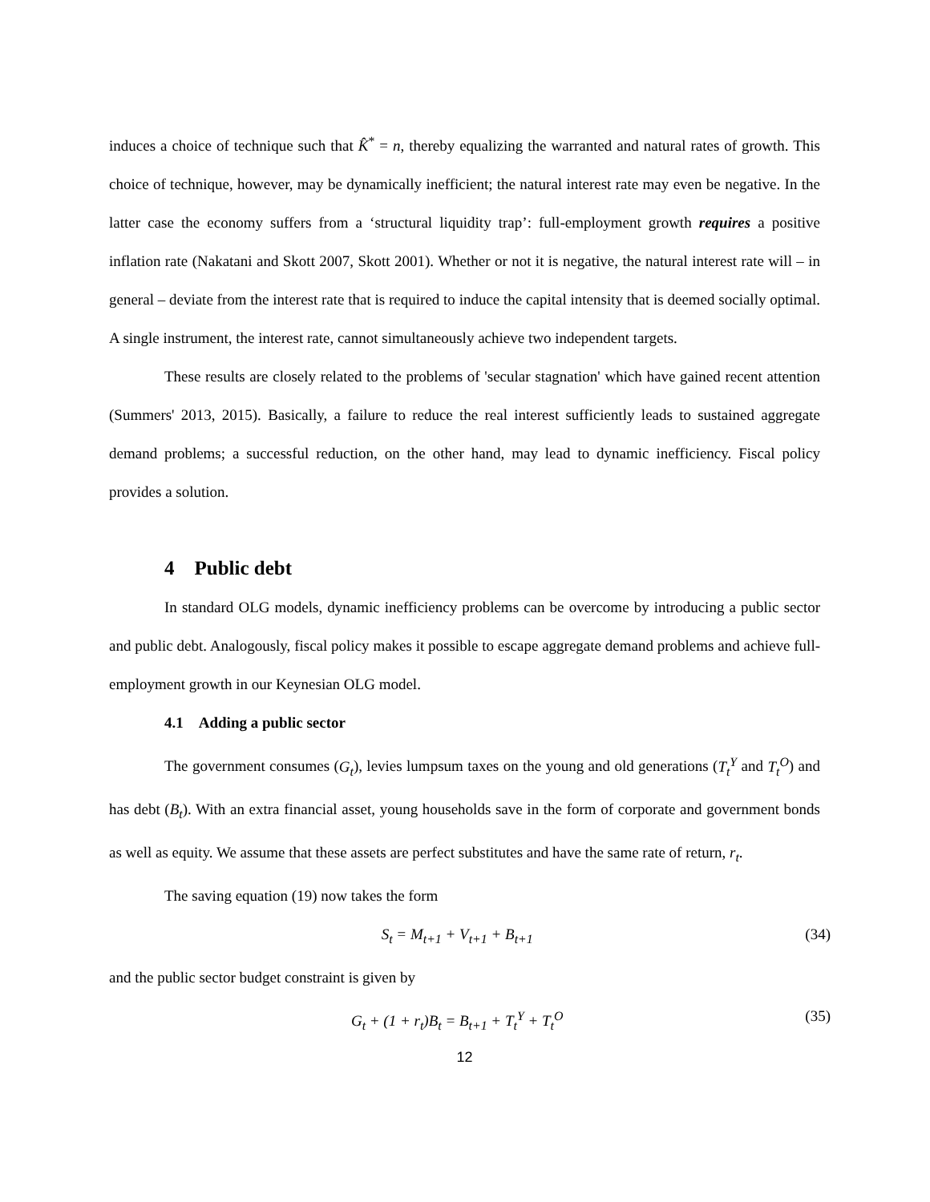induces a choice of technique such that K̂<sup>*</sup> = n, thereby equalizing the warranted and natural rates of growth. This choice of technique, however, may be dynamically inefficient; the natural interest rate may even be negative. In the latter case the economy suffers from a ‘structural liquidity trap’: full-employment growth requires a positive inflation rate (Nakatani and Skott 2007, Skott 2001). Whether or not it is negative, the natural interest rate will – in general – deviate from the interest rate that is required to induce the capital intensity that is deemed socially optimal. A single instrument, the interest rate, cannot simultaneously achieve two independent targets.
These results are closely related to the problems of 'secular stagnation' which have gained recent attention (Summers' 2013, 2015). Basically, a failure to reduce the real interest sufficiently leads to sustained aggregate demand problems; a successful reduction, on the other hand, may lead to dynamic inefficiency. Fiscal policy provides a solution.
4 Public debt
In standard OLG models, dynamic inefficiency problems can be overcome by introducing a public sector and public debt. Analogously, fiscal policy makes it possible to escape aggregate demand problems and achieve full-employment growth in our Keynesian OLG model.
4.1 Adding a public sector
The government consumes (G<sub>t</sub>), levies lumpsum taxes on the young and old generations (T<sub>t</sub><sup>Y</sup> and T<sub>t</sub><sup>O</sup>) and has debt (B<sub>t</sub>). With an extra financial asset, young households save in the form of corporate and government bonds as well as equity. We assume that these assets are perfect substitutes and have the same rate of return, r<sub>t</sub>.
The saving equation (19) now takes the form
S<sub>t</sub> = M<sub>t+1</sub> + V<sub>t+1</sub> + B<sub>t+1</sub> (34)
and the public sector budget constraint is given by
G<sub>t</sub> + (1 + r<sub>t</sub>)B<sub>t</sub> = B<sub>t+1</sub> + T<sub>t</sub><sup>Y</sup> + T<sub>t</sub><sup>O</sup> (35)
12